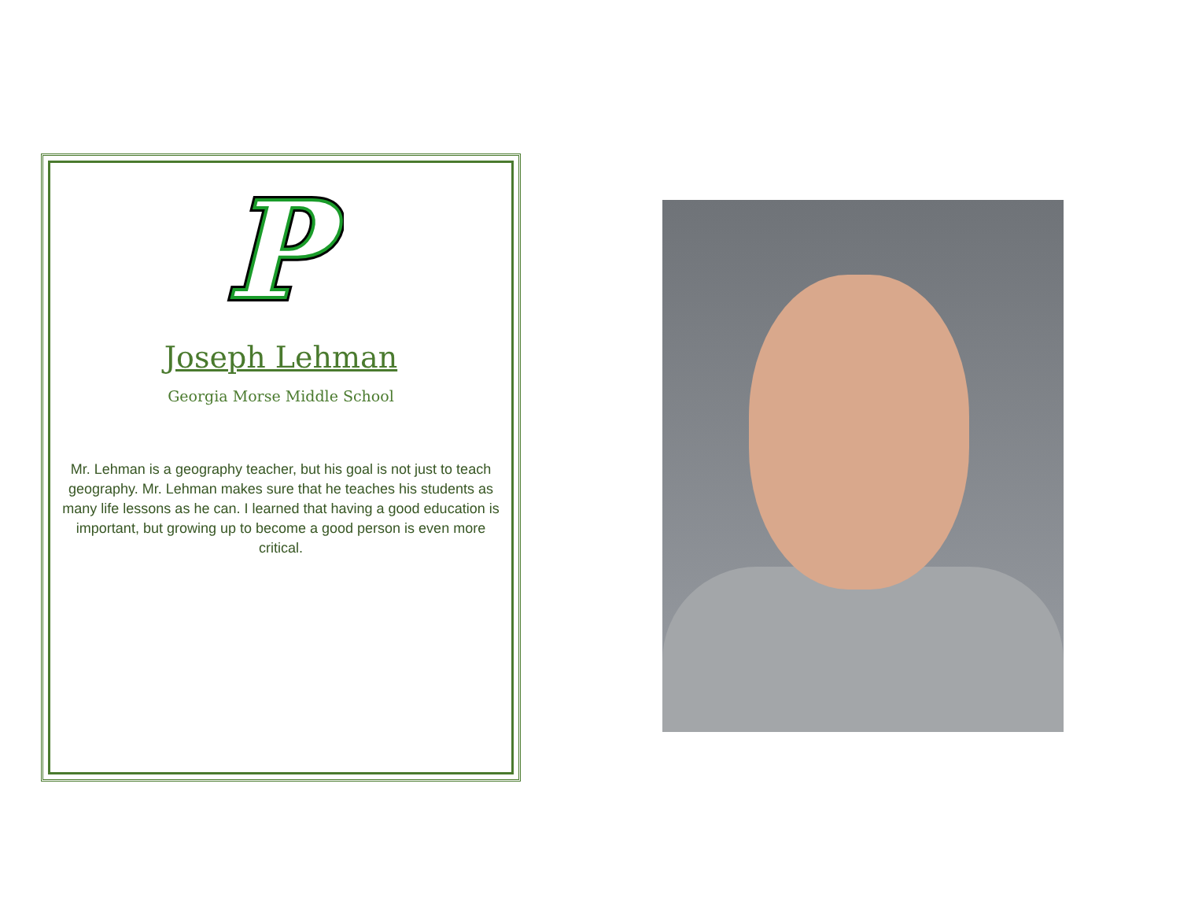P
P
Joseph Lehman
Georgia Morse Middle School
Mr. Lehman is a geography teacher, but his goal is not just to teach geography. Mr. Lehman makes sure that he teaches his students as many life lessons as he can. I learned that having a good education is important, but growing up to become a good person is even more critical.